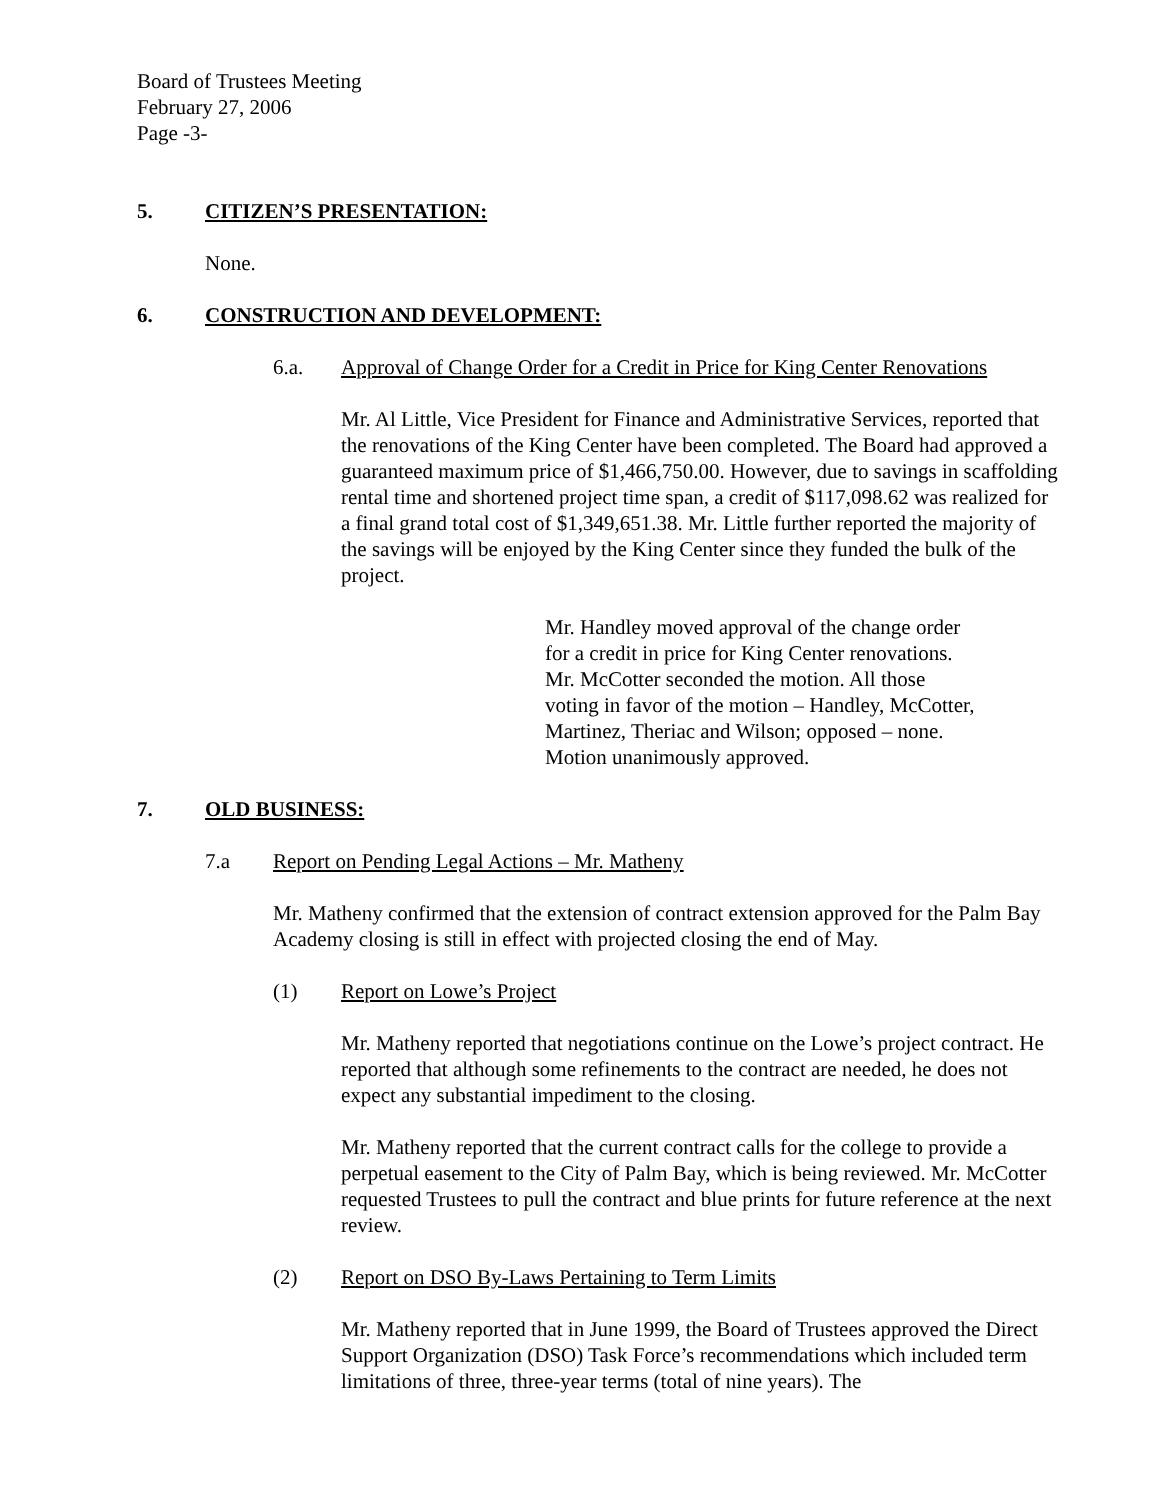Board of Trustees Meeting
February 27, 2006
Page -3-
5. CITIZEN’S PRESENTATION:
None.
6. CONSTRUCTION AND DEVELOPMENT:
6.a. Approval of Change Order for a Credit in Price for King Center Renovations
Mr. Al Little, Vice President for Finance and Administrative Services, reported that the renovations of the King Center have been completed. The Board had approved a guaranteed maximum price of $1,466,750.00. However, due to savings in scaffolding rental time and shortened project time span, a credit of $117,098.62 was realized for a final grand total cost of $1,349,651.38. Mr. Little further reported the majority of the savings will be enjoyed by the King Center since they funded the bulk of the project.
Mr. Handley moved approval of the change order
for a credit in price for King Center renovations.
Mr. McCotter seconded the motion. All those
voting in favor of the motion – Handley, McCotter,
Martinez, Theriac and Wilson; opposed – none.
Motion unanimously approved.
7. OLD BUSINESS:
7.a Report on Pending Legal Actions – Mr. Matheny
Mr. Matheny confirmed that the extension of contract extension approved for the Palm Bay Academy closing is still in effect with projected closing the end of May.
(1) Report on Lowe’s Project
Mr. Matheny reported that negotiations continue on the Lowe’s project contract. He reported that although some refinements to the contract are needed, he does not expect any substantial impediment to the closing.
Mr. Matheny reported that the current contract calls for the college to provide a perpetual easement to the City of Palm Bay, which is being reviewed. Mr. McCotter requested Trustees to pull the contract and blue prints for future reference at the next review.
(2) Report on DSO By-Laws Pertaining to Term Limits
Mr. Matheny reported that in June 1999, the Board of Trustees approved the Direct Support Organization (DSO) Task Force’s recommendations which included term limitations of three, three-year terms (total of nine years). The